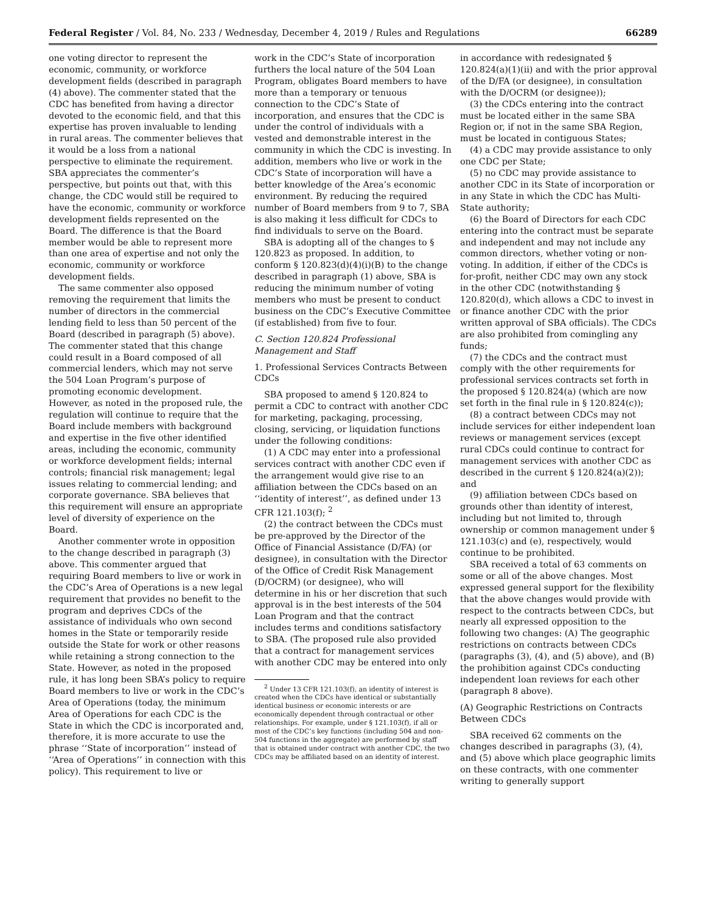Federal Register / Vol. 84, No. 233 / Wednesday, December 4, 2019 / Rules and Regulations 66289
one voting director to represent the economic, community, or workforce development fields (described in paragraph (4) above). The commenter stated that the CDC has benefited from having a director devoted to the economic field, and that this expertise has proven invaluable to lending in rural areas. The commenter believes that it would be a loss from a national perspective to eliminate the requirement. SBA appreciates the commenter’s perspective, but points out that, with this change, the CDC would still be required to have the economic, community or workforce development fields represented on the Board. The difference is that the Board member would be able to represent more than one area of expertise and not only the economic, community or workforce development fields.
The same commenter also opposed removing the requirement that limits the number of directors in the commercial lending field to less than 50 percent of the Board (described in paragraph (5) above). The commenter stated that this change could result in a Board composed of all commercial lenders, which may not serve the 504 Loan Program’s purpose of promoting economic development. However, as noted in the proposed rule, the regulation will continue to require that the Board include members with background and expertise in the five other identified areas, including the economic, community or workforce development fields; internal controls; financial risk management; legal issues relating to commercial lending; and corporate governance. SBA believes that this requirement will ensure an appropriate level of diversity of experience on the Board.
Another commenter wrote in opposition to the change described in paragraph (3) above. This commenter argued that requiring Board members to live or work in the CDC’s Area of Operations is a new legal requirement that provides no benefit to the program and deprives CDCs of the assistance of individuals who own second homes in the State or temporarily reside outside the State for work or other reasons while retaining a strong connection to the State. However, as noted in the proposed rule, it has long been SBA’s policy to require Board members to live or work in the CDC’s Area of Operations (today, the minimum Area of Operations for each CDC is the State in which the CDC is incorporated and, therefore, it is more accurate to use the phrase ‘‘State of incorporation’’ instead of ‘‘Area of Operations’’ in connection with this policy). This requirement to live or
work in the CDC’s State of incorporation furthers the local nature of the 504 Loan Program, obligates Board members to have more than a temporary or tenuous connection to the CDC’s State of incorporation, and ensures that the CDC is under the control of individuals with a vested and demonstrable interest in the community in which the CDC is investing. In addition, members who live or work in the CDC’s State of incorporation will have a better knowledge of the Area’s economic environment. By reducing the required number of Board members from 9 to 7, SBA is also making it less difficult for CDCs to find individuals to serve on the Board.
SBA is adopting all of the changes to § 120.823 as proposed. In addition, to conform § 120.823(d)(4)(i)(B) to the change described in paragraph (1) above, SBA is reducing the minimum number of voting members who must be present to conduct business on the CDC’s Executive Committee (if established) from five to four.
C. Section 120.824 Professional Management and Staff
1. Professional Services Contracts Between CDCs
SBA proposed to amend § 120.824 to permit a CDC to contract with another CDC for marketing, packaging, processing, closing, servicing, or liquidation functions under the following conditions:
(1) A CDC may enter into a professional services contract with another CDC even if the arrangement would give rise to an affiliation between the CDCs based on an ‘‘identity of interest’’, as defined under 13 CFR 121.103(f); <sup>2</sup>
(2) the contract between the CDCs must be pre-approved by the Director of the Office of Financial Assistance (D/FA) (or designee), in consultation with the Director of the Office of Credit Risk Management (D/OCRM) (or designee), who will determine in his or her discretion that such approval is in the best interests of the 504 Loan Program and that the contract includes terms and conditions satisfactory to SBA. (The proposed rule also provided that a contract for management services with another CDC may be entered into only
<sup>2</sup> Under 13 CFR 121.103(f), an identity of interest is created when the CDCs have identical or substantially identical business or economic interests or are economically dependent through contractual or other relationships. For example, under § 121.103(f), if all or most of the CDC’s key functions (including 504 and non-504 functions in the aggregate) are performed by staff that is obtained under contract with another CDC, the two CDCs may be affiliated based on an identity of interest.
in accordance with redesignated § 120.824(a)(1)(ii) and with the prior approval of the D/FA (or designee), in consultation with the D/OCRM (or designee));
(3) the CDCs entering into the contract must be located either in the same SBA Region or, if not in the same SBA Region, must be located in contiguous States;
(4) a CDC may provide assistance to only one CDC per State;
(5) no CDC may provide assistance to another CDC in its State of incorporation or in any State in which the CDC has Multi-State authority;
(6) the Board of Directors for each CDC entering into the contract must be separate and independent and may not include any common directors, whether voting or non-voting. In addition, if either of the CDCs is for-profit, neither CDC may own any stock in the other CDC (notwithstanding § 120.820(d), which allows a CDC to invest in or finance another CDC with the prior written approval of SBA officials). The CDCs are also prohibited from comingling any funds;
(7) the CDCs and the contract must comply with the other requirements for professional services contracts set forth in the proposed § 120.824(a) (which are now set forth in the final rule in § 120.824(c));
(8) a contract between CDCs may not include services for either independent loan reviews or management services (except rural CDCs could continue to contract for management services with another CDC as described in the current § 120.824(a)(2)); and
(9) affiliation between CDCs based on grounds other than identity of interest, including but not limited to, through ownership or common management under § 121.103(c) and (e), respectively, would continue to be prohibited.
SBA received a total of 63 comments on some or all of the above changes. Most expressed general support for the flexibility that the above changes would provide with respect to the contracts between CDCs, but nearly all expressed opposition to the following two changes: (A) The geographic restrictions on contracts between CDCs (paragraphs (3), (4), and (5) above), and (B) the prohibition against CDCs conducting independent loan reviews for each other (paragraph 8 above).
(A) Geographic Restrictions on Contracts Between CDCs
SBA received 62 comments on the changes described in paragraphs (3), (4), and (5) above which place geographic limits on these contracts, with one commenter writing to generally support